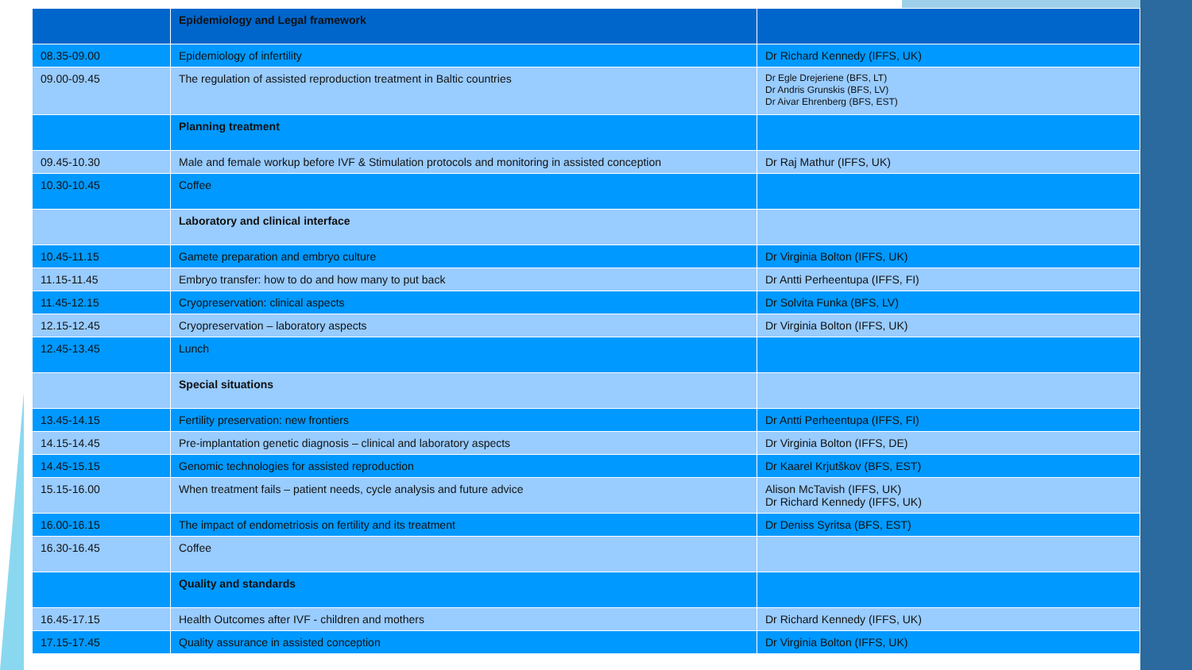| | Epidemiology and Legal framework | |
| 08.35-09.00 | Epidemiology of infertility | Dr Richard Kennedy (IFFS, UK) |
| 09.00-09.45 | The regulation of assisted reproduction treatment in Baltic countries | Dr Egle Drejeriene (BFS, LT) Dr Andris Grunskis (BFS, LV) Dr Aivar Ehrenberg (BFS, EST) |
| | Planning treatment | |
| 09.45-10.30 | Male and female workup before IVF & Stimulation protocols and monitoring in assisted conception | Dr Raj Mathur (IFFS, UK) |
| 10.30-10.45 | Coffee | |
| | Laboratory and clinical interface | |
| 10.45-11.15 | Gamete preparation and embryo culture | Dr Virginia Bolton (IFFS, UK) |
| 11.15-11.45 | Embryo transfer: how to do and how many to put back | Dr Antti Perheentupa (IFFS, FI) |
| 11.45-12.15 | Cryopreservation: clinical aspects | Dr Solvita Funka (BFS, LV) |
| 12.15-12.45 | Cryopreservation – laboratory aspects | Dr Virginia Bolton (IFFS, UK) |
| 12.45-13.45 | Lunch | |
| | Special situations | |
| 13.45-14.15 | Fertility preservation: new frontiers | Dr Antti Perheentupa (IFFS, FI) |
| 14.15-14.45 | Pre-implantation genetic diagnosis – clinical and laboratory aspects | Dr Virginia Bolton (IFFS, DE) |
| 14.45-15.15 | Genomic technologies for assisted reproduction | Dr Kaarel Krjutškov (BFS, EST) |
| 15.15-16.00 | When treatment fails – patient needs, cycle analysis and future advice | Alison McTavish (IFFS, UK) Dr Richard Kennedy (IFFS, UK) |
| 16.00-16.15 | The impact of endometriosis on fertility and its treatment | Dr Deniss Syritsa (BFS, EST) |
| 16.30-16.45 | Coffee | |
| | Quality and standards | |
| 16.45-17.15 | Health Outcomes after IVF - children and mothers | Dr Richard Kennedy (IFFS, UK) |
| 17.15-17.45 | Quality assurance in assisted conception | Dr Virginia Bolton (IFFS, UK) |